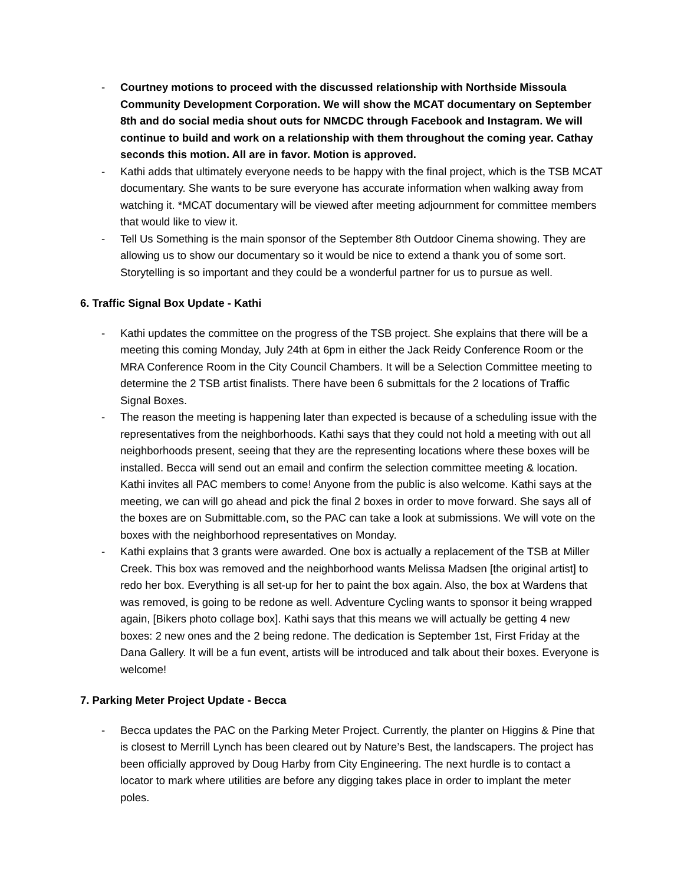- Courtney motions to proceed with the discussed relationship with Northside Missoula Community Development Corporation. We will show the MCAT documentary on September 8th and do social media shout outs for NMCDC through Facebook and Instagram. We will continue to build and work on a relationship with them throughout the coming year. Cathay seconds this motion. All are in favor. Motion is approved.
- Kathi adds that ultimately everyone needs to be happy with the final project, which is the TSB MCAT documentary. She wants to be sure everyone has accurate information when walking away from watching it. *MCAT documentary will be viewed after meeting adjournment for committee members that would like to view it.
- Tell Us Something is the main sponsor of the September 8th Outdoor Cinema showing. They are allowing us to show our documentary so it would be nice to extend a thank you of some sort. Storytelling is so important and they could be a wonderful partner for us to pursue as well.
6. Traffic Signal Box Update - Kathi
- Kathi updates the committee on the progress of the TSB project. She explains that there will be a meeting this coming Monday, July 24th at 6pm in either the Jack Reidy Conference Room or the MRA Conference Room in the City Council Chambers. It will be a Selection Committee meeting to determine the 2 TSB artist finalists. There have been 6 submittals for the 2 locations of Traffic Signal Boxes.
- The reason the meeting is happening later than expected is because of a scheduling issue with the representatives from the neighborhoods. Kathi says that they could not hold a meeting with out all neighborhoods present, seeing that they are the representing locations where these boxes will be installed. Becca will send out an email and confirm the selection committee meeting & location. Kathi invites all PAC members to come! Anyone from the public is also welcome. Kathi says at the meeting, we can will go ahead and pick the final 2 boxes in order to move forward. She says all of the boxes are on Submittable.com, so the PAC can take a look at submissions. We will vote on the boxes with the neighborhood representatives on Monday.
- Kathi explains that 3 grants were awarded. One box is actually a replacement of the TSB at Miller Creek. This box was removed and the neighborhood wants Melissa Madsen [the original artist] to redo her box. Everything is all set-up for her to paint the box again. Also, the box at Wardens that was removed, is going to be redone as well. Adventure Cycling wants to sponsor it being wrapped again, [Bikers photo collage box]. Kathi says that this means we will actually be getting 4 new boxes: 2 new ones and the 2 being redone. The dedication is September 1st, First Friday at the Dana Gallery. It will be a fun event, artists will be introduced and talk about their boxes. Everyone is welcome!
7. Parking Meter Project Update - Becca
- Becca updates the PAC on the Parking Meter Project. Currently, the planter on Higgins & Pine that is closest to Merrill Lynch has been cleared out by Nature’s Best, the landscapers. The project has been officially approved by Doug Harby from City Engineering. The next hurdle is to contact a locator to mark where utilities are before any digging takes place in order to implant the meter poles.